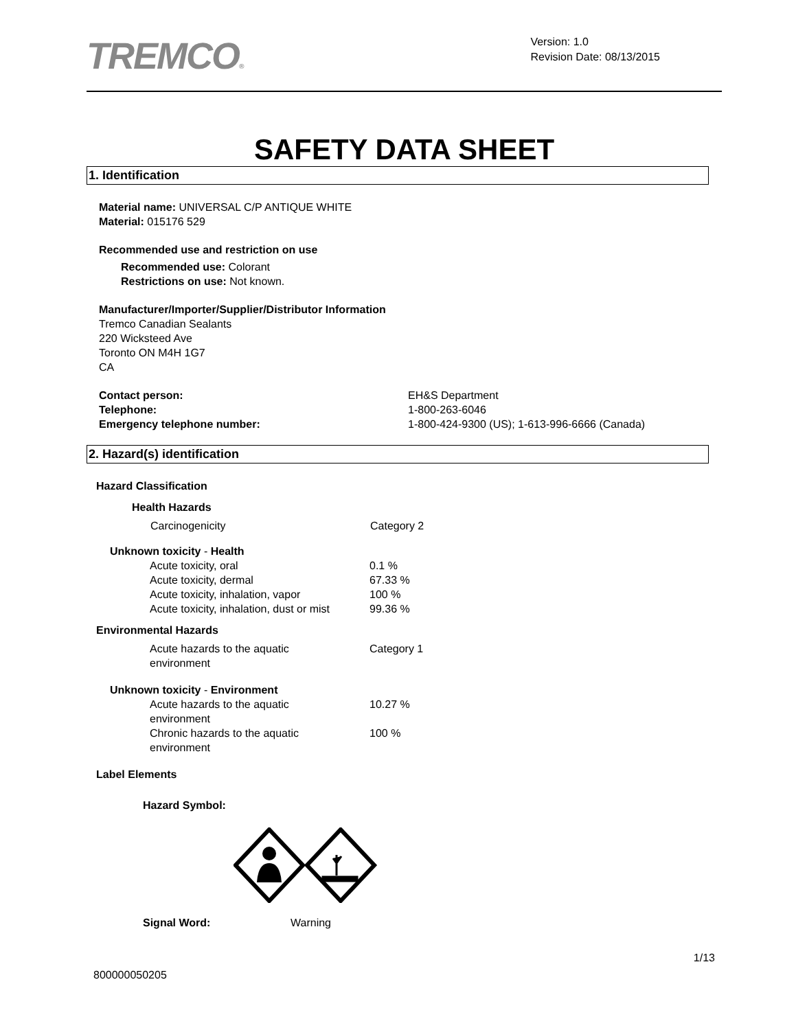TREMCO®
Version: 1.0
Revision Date: 08/13/2015
SAFETY DATA SHEET
1. Identification
Material name: UNIVERSAL C/P ANTIQUE WHITE
Material: 015176 529
Recommended use and restriction on use
Recommended use: Colorant
Restrictions on use: Not known.
Manufacturer/Importer/Supplier/Distributor Information
Tremco Canadian Sealants
220 Wicksteed Ave
Toronto ON M4H 1G7
CA
Contact person: EH&S Department
Telephone: 1-800-263-6046
Emergency telephone number: 1-800-424-9300 (US); 1-613-996-6666 (Canada)
2. Hazard(s) identification
Hazard Classification
Health Hazards
Carcinogenicity Category 2
Unknown toxicity - Health
Acute toxicity, oral 0.1 %
Acute toxicity, dermal 67.33 %
Acute toxicity, inhalation, vapor 100 %
Acute toxicity, inhalation, dust or mist 99.36 %
Environmental Hazards
Acute hazards to the aquatic environment Category 1
Unknown toxicity - Environment
Acute hazards to the aquatic environment 10.27 %
Chronic hazards to the aquatic environment 100 %
Label Elements
Hazard Symbol:
Signal Word: Warning
1/13
800000050205